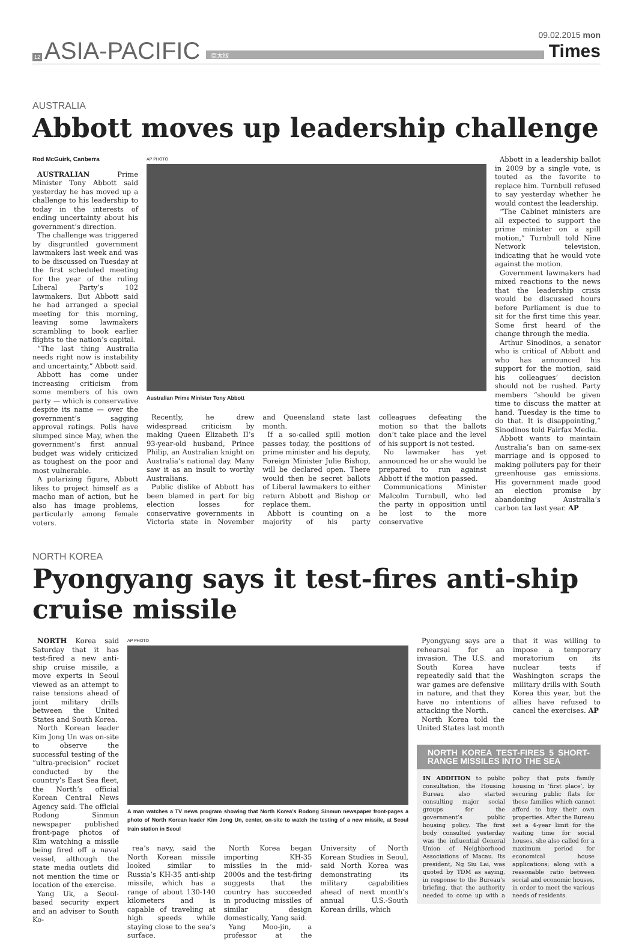09.02.2015 mon
12 ASIA-PACIFIC
亞太版
Times
AUSTRALIA
Abbott moves up leadership challenge
Rod McGuirk, Canberra
AUSTRALIAN Prime Minister Tony Abbott said yesterday he has moved up a challenge to his leadership to today in the interests of ending uncertainty about his government’s direction.
The challenge was triggered by disgruntled government lawmakers last week and was to be discussed on Tuesday at the first scheduled meeting for the year of the ruling Liberal Party’s 102 lawmakers. But Abbott said he had arranged a special meeting for this morning, leaving some lawmakers scrambling to book earlier flights to the nation’s capital.
“The last thing Australia needs right now is instability and uncertainty,” Abbott said.
Abbott has come under increasing criticism from some members of his own party — which is conservative despite its name — over the government’s sagging approval ratings. Polls have slumped since May, when the government’s first annual budget was widely criticized as toughest on the poor and most vulnerable.
A polarizing figure, Abbott likes to project himself as a macho man of action, but he also has image problems, particularly among female voters.
AP PHOTO
Australian Prime Minister Tony Abbott
Recently, he drew widespread criticism by making Queen Elizabeth II’s 93-year-old husband, Prince Philip, an Australian knight on Australia’s national day. Many saw it as an insult to worthy Australians.
Public dislike of Abbott has been blamed in part for big election losses for conservative governments in Victoria state in November and Queensland state last month.
If a so-called spill motion passes today, the positions of prime minister and his deputy, Foreign Minister Julie Bishop, will be declared open. There would then be secret ballots of Liberal lawmakers to either return Abbott and Bishop or replace them.
Abbott is counting on a majority of his party colleagues defeating the motion so that the ballots don’t take place and the level of his support is not tested.
No lawmaker has yet announced he or she would be prepared to run against Abbott if the motion passed.
Communications Minister Malcolm Turnbull, who led the party in opposition until he lost to the more conservative
Abbott in a leadership ballot in 2009 by a single vote, is touted as the favorite to replace him. Turnbull refused to say yesterday whether he would contest the leadership.
“The Cabinet ministers are all expected to support the prime minister on a spill motion,” Turnbull told Nine Network television, indicating that he would vote against the motion.
Government lawmakers had mixed reactions to the news that the leadership crisis would be discussed hours before Parliament is due to sit for the first time this year. Some first heard of the change through the media.
Arthur Sinodinos, a senator who is critical of Abbott and who has announced his support for the motion, said his colleagues’ decision should not be rushed. Party members “should be given time to discuss the matter at hand. Tuesday is the time to do that. It is disappointing,” Sinodinos told Fairfax Media.
Abbott wants to maintain Australia’s ban on same-sex marriage and is opposed to making polluters pay for their greenhouse gas emissions. His government made good an election promise by abandoning Australia’s carbon tax last year. AP
NORTH KOREA
Pyongyang says it test-fires anti-ship cruise missile
NORTH Korea said Saturday that it has test-fired a new anti-ship cruise missile, a move experts in Seoul viewed as an attempt to raise tensions ahead of joint military drills between the United States and South Korea.
North Korean leader Kim Jong Un was on-site to observe the successful testing of the “ultra-precision” rocket conducted by the country’s East Sea fleet, the North’s official Korean Central News Agency said. The official Rodong Sinmun newspaper published front-page photos of Kim watching a missile being fired off a naval vessel, although the state media outlets did not mention the time or location of the exercise.
Yang Uk, a Seoul-based security expert and an adviser to South Ko-
AP PHOTO
A man watches a TV news program showing that North Korea’s Rodong Sinmun newspaper front-pages a photo of North Korean leader Kim Jong Un, center, on-site to watch the testing of a new missile, at Seoul train station in Seoul
rea’s navy, said the North Korean missile looked similar to Russia’s KH-35 anti-ship missile, which has a range of about 130-140 kilometers and is capable of traveling at high speeds while staying close to the sea’s surface.
North Korea began importing KH-35 missiles in the mid-2000s and the test-firing suggests that the country has succeeded in producing missiles of similar design domestically, Yang said.
Yang Moo-jin, a professor at the University of North Korean Studies in Seoul, said North Korea was demonstrating its military capabilities ahead of next month’s annual U.S.-South Korean drills, which
Pyongyang says are a rehearsal for an invasion. The U.S. and South Korea have repeatedly said that the war games are defensive in nature, and that they have no intentions of attacking the North.
North Korea told the United States last month that it was willing to impose a temporary moratorium on its nuclear tests if Washington scraps the military drills with South Korea this year, but the allies have refused to cancel the exercises. AP
NORTH KOREA TEST-FIRES 5 SHORT-RANGE MISSILES INTO THE SEA
IN ADDITION to public consultation, the Housing Bureau also started consulting major social groups for the government’s public housing policy. The first body consulted yesterday was the influential General Union of Neighborhood Associations of Macau. Its president, Ng Siu Lai, was quoted by TDM as saying, in response to the Bureau’s briefing, that the authority needed to come up with a policy that puts family housing in ‘first place’, by securing public flats for those families which cannot afford to buy their own properties. After the Bureau set a 4-year limit for the waiting time for social houses, she also called for a maximum period for economical house applications; along with a reasonable ratio between social and economic houses, in order to meet the various needs of residents.